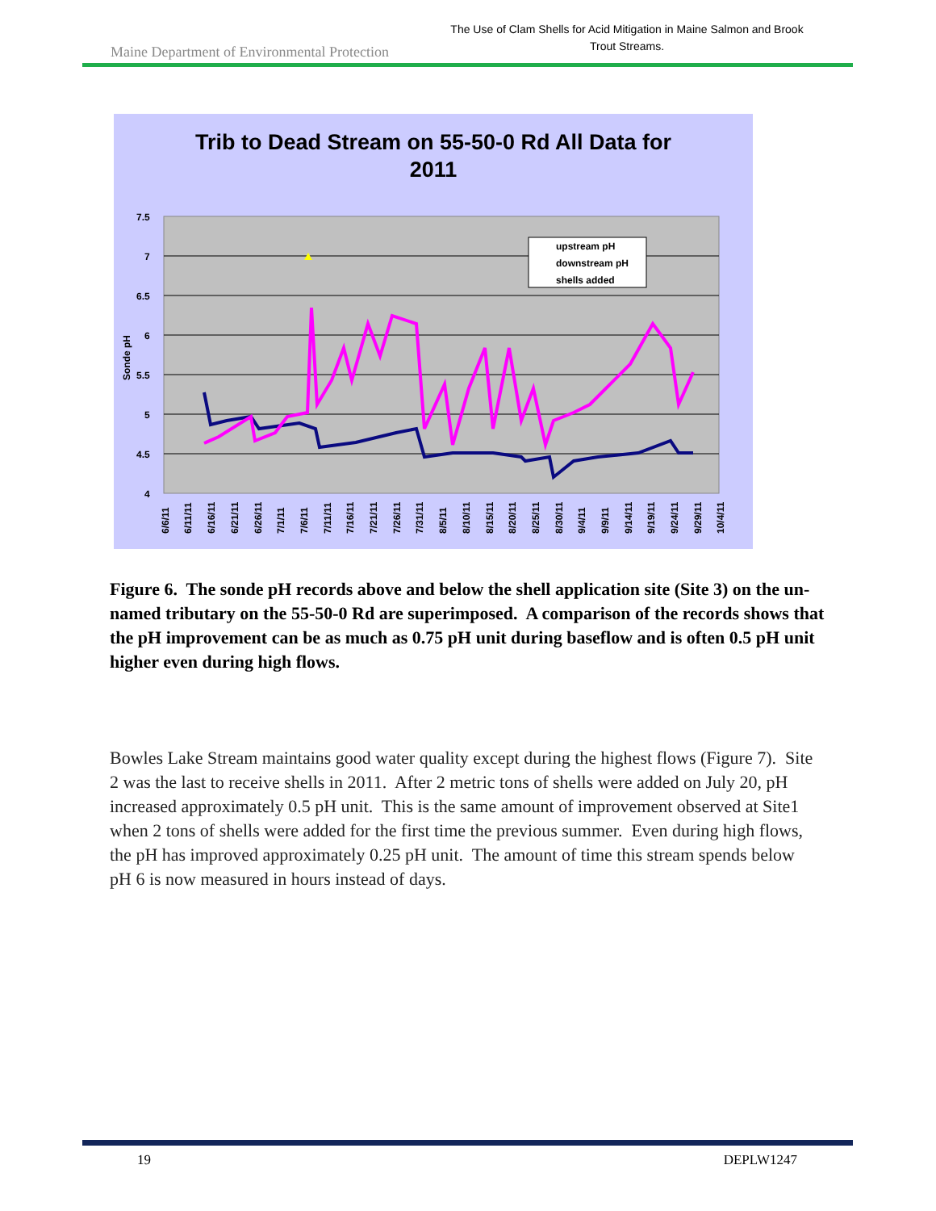Maine Department of Environmental Protection
The Use of Clam Shells for Acid Mitigation in Maine Salmon and Brook Trout Streams.
Trib to Dead Stream on 55-50-0 Rd All Data for
2011
7.5
7
6.5
6
5.5
5
4.5
4
Sonde pH
upstream pH
downstream pH
shells added
6/6/11
6/11/11
6/16/11
6/21/11
6/26/11
7/1/11
7/6/11
7/11/11
7/16/11
7/21/11
7/26/11
7/31/11
8/5/11
8/10/11
8/15/11
8/20/11
8/25/11
8/30/11
9/4/11
9/9/11
9/14/11
9/19/11
9/24/11
9/29/11
10/4/11
Figure 6. The sonde pH records above and below the shell application site (Site 3) on the un-named tributary on the 55-50-0 Rd are superimposed. A comparison of the records shows that the pH improvement can be as much as 0.75 pH unit during baseflow and is often 0.5 pH unit higher even during high flows.
Bowles Lake Stream maintains good water quality except during the highest flows (Figure 7). Site 2 was the last to receive shells in 2011. After 2 metric tons of shells were added on July 20, pH increased approximately 0.5 pH unit. This is the same amount of improvement observed at Site1 when 2 tons of shells were added for the first time the previous summer. Even during high flows, the pH has improved approximately 0.25 pH unit. The amount of time this stream spends below pH 6 is now measured in hours instead of days.
19 DEPLW1247